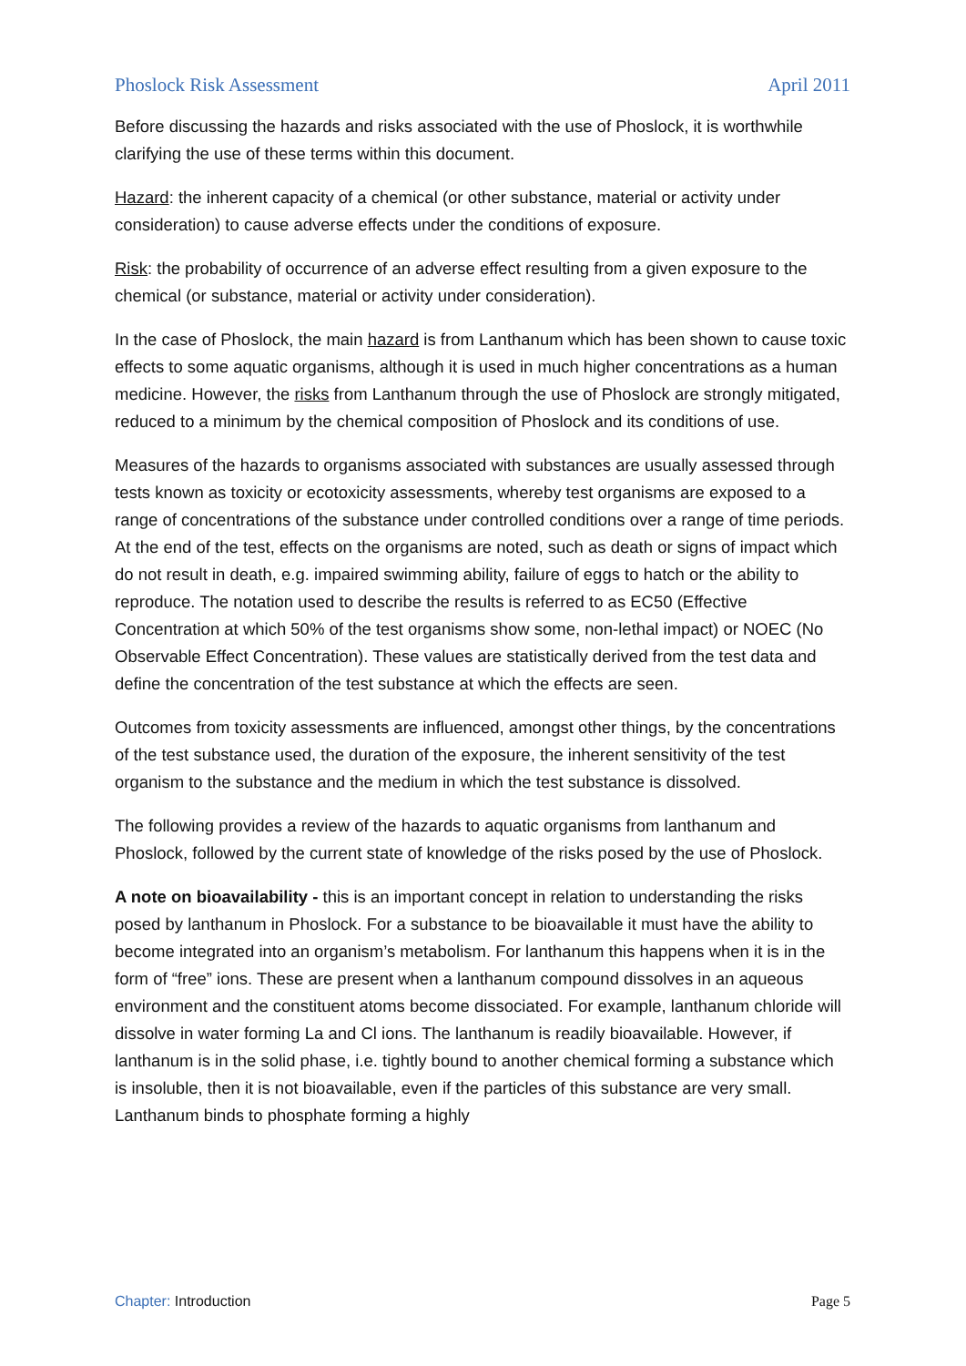Phoslock Risk Assessment April 2011
Before discussing the hazards and risks associated with the use of Phoslock, it is worthwhile clarifying the use of these terms within this document.
Hazard: the inherent capacity of a chemical (or other substance, material or activity under consideration) to cause adverse effects under the conditions of exposure.
Risk: the probability of occurrence of an adverse effect resulting from a given exposure to the chemical (or substance, material or activity under consideration).
In the case of Phoslock, the main hazard is from Lanthanum which has been shown to cause toxic effects to some aquatic organisms, although it is used in much higher concentrations as a human medicine. However, the risks from Lanthanum through the use of Phoslock are strongly mitigated, reduced to a minimum by the chemical composition of Phoslock and its conditions of use.
Measures of the hazards to organisms associated with substances are usually assessed through tests known as toxicity or ecotoxicity assessments, whereby test organisms are exposed to a range of concentrations of the substance under controlled conditions over a range of time periods. At the end of the test, effects on the organisms are noted, such as death or signs of impact which do not result in death, e.g. impaired swimming ability, failure of eggs to hatch or the ability to reproduce. The notation used to describe the results is referred to as EC50 (Effective Concentration at which 50% of the test organisms show some, non-lethal impact) or NOEC (No Observable Effect Concentration). These values are statistically derived from the test data and define the concentration of the test substance at which the effects are seen.
Outcomes from toxicity assessments are influenced, amongst other things, by the concentrations of the test substance used, the duration of the exposure, the inherent sensitivity of the test organism to the substance and the medium in which the test substance is dissolved.
The following provides a review of the hazards to aquatic organisms from lanthanum and Phoslock, followed by the current state of knowledge of the risks posed by the use of Phoslock.
A note on bioavailability - this is an important concept in relation to understanding the risks posed by lanthanum in Phoslock. For a substance to be bioavailable it must have the ability to become integrated into an organism’s metabolism. For lanthanum this happens when it is in the form of “free” ions. These are present when a lanthanum compound dissolves in an aqueous environment and the constituent atoms become dissociated. For example, lanthanum chloride will dissolve in water forming La and Cl ions. The lanthanum is readily bioavailable. However, if lanthanum is in the solid phase, i.e. tightly bound to another chemical forming a substance which is insoluble, then it is not bioavailable, even if the particles of this substance are very small. Lanthanum binds to phosphate forming a highly
Chapter: Introduction Page 5